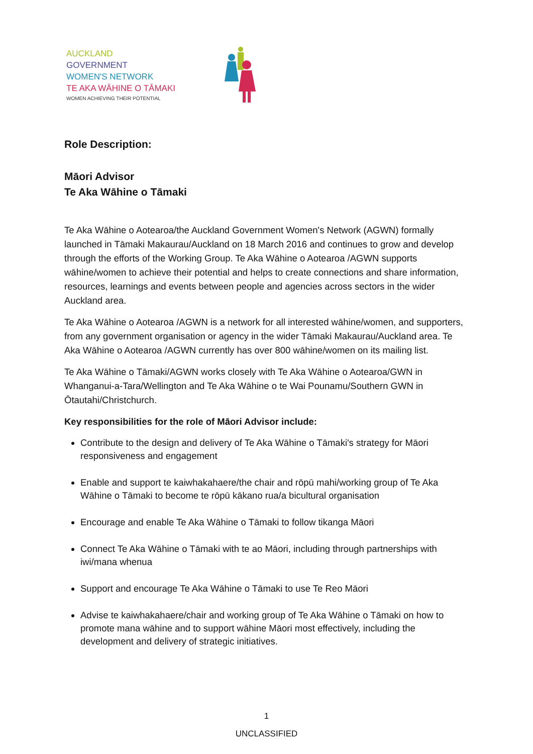AUCKLAND
GOVERNMENT
WOMEN'S NETWORK
TE AKA WĀHINE O TĀMAKI
WOMEN ACHIEVING THEIR POTENTIAL
Role Description:
Māori Advisor
Te Aka Wāhine o Tāmaki
Te Aka Wāhine o Aotearoa/the Auckland Government Women's Network (AGWN) formally launched in Tāmaki Makaurau/Auckland on 18 March 2016 and continues to grow and develop through the efforts of the Working Group. Te Aka Wāhine o Aotearoa /AGWN supports wāhine/women to achieve their potential and helps to create connections and share information, resources, learnings and events between people and agencies across sectors in the wider Auckland area.
Te Aka Wāhine o Aotearoa /AGWN is a network for all interested wāhine/women, and supporters, from any government organisation or agency in the wider Tāmaki Makaurau/Auckland area. Te Aka Wāhine o Aotearoa /AGWN currently has over 800 wāhine/women on its mailing list.
Te Aka Wāhine o Tāmaki/AGWN works closely with Te Aka Wāhine o Aotearoa/GWN in Whanganui-a-Tara/Wellington and Te Aka Wāhine o te Wai Pounamu/Southern GWN in Ōtautahi/Christchurch.
Key responsibilities for the role of Māori Advisor include:
Contribute to the design and delivery of Te Aka Wāhine o Tāmaki's strategy for Māori responsiveness and engagement
Enable and support te kaiwhakahaere/the chair and rōpū mahi/working group of Te Aka Wāhine o Tāmaki to become te rōpū kākano rua/a bicultural organisation
Encourage and enable Te Aka Wāhine o Tāmaki to follow tikanga Māori
Connect Te Aka Wāhine o Tāmaki with te ao Māori, including through partnerships with iwi/mana whenua
Support and encourage Te Aka Wāhine o Tāmaki to use Te Reo Māori
Advise te kaiwhakahaere/chair and working group of Te Aka Wāhine o Tāmaki on how to promote mana wāhine and to support wāhine Māori most effectively, including the development and delivery of strategic initiatives.
1
UNCLASSIFIED